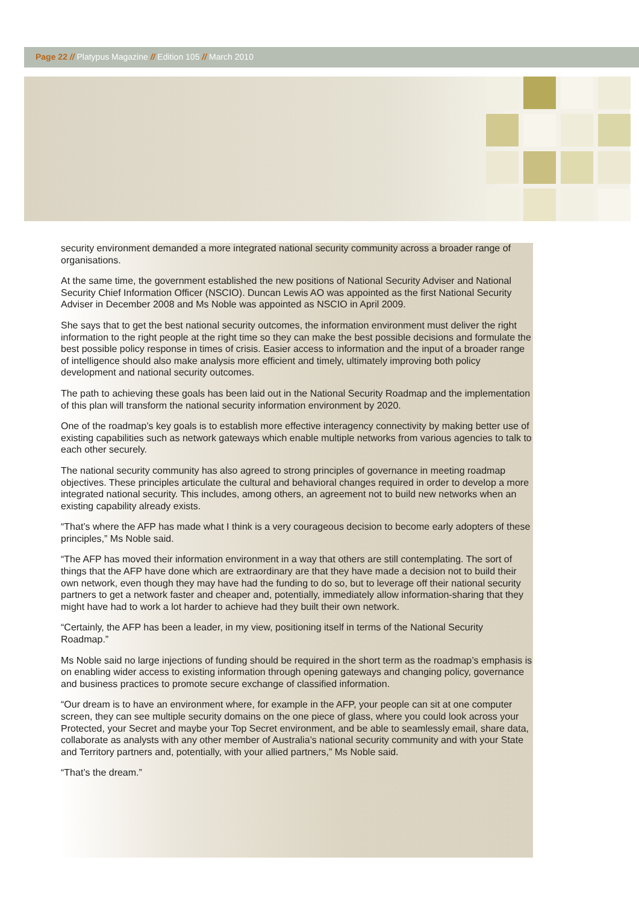Page 22 // Platypus Magazine // Edition 105 // March 2010
security environment demanded a more integrated national security community across a broader range of organisations.
At the same time, the government established the new positions of National Security Adviser and National Security Chief Information Officer (NSCIO). Duncan Lewis AO was appointed as the first National Security Adviser in December 2008 and Ms Noble was appointed as NSCIO in April 2009.
She says that to get the best national security outcomes, the information environment must deliver the right information to the right people at the right time so they can make the best possible decisions and formulate the best possible policy response in times of crisis. Easier access to information and the input of a broader range of intelligence should also make analysis more efficient and timely, ultimately improving both policy development and national security outcomes.
The path to achieving these goals has been laid out in the National Security Roadmap and the implementation of this plan will transform the national security information environment by 2020.
One of the roadmap’s key goals is to establish more effective interagency connectivity by making better use of existing capabilities such as network gateways which enable multiple networks from various agencies to talk to each other securely.
The national security community has also agreed to strong principles of governance in meeting roadmap objectives. These principles articulate the cultural and behavioral changes required in order to develop a more integrated national security. This includes, among others, an agreement not to build new networks when an existing capability already exists.
“That’s where the AFP has made what I think is a very courageous decision to become early adopters of these principles,” Ms Noble said.
“The AFP has moved their information environment in a way that others are still contemplating. The sort of things that the AFP have done which are extraordinary are that they have made a decision not to build their own network, even though they may have had the funding to do so, but to leverage off their national security partners to get a network faster and cheaper and, potentially, immediately allow information-sharing that they might have had to work a lot harder to achieve had they built their own network.
“Certainly, the AFP has been a leader, in my view, positioning itself in terms of the National Security Roadmap.”
Ms Noble said no large injections of funding should be required in the short term as the roadmap’s emphasis is on enabling wider access to existing information through opening gateways and changing policy, governance and business practices to promote secure exchange of classified information.
“Our dream is to have an environment where, for example in the AFP, your people can sit at one computer screen, they can see multiple security domains on the one piece of glass, where you could look across your Protected, your Secret and maybe your Top Secret environment, and be able to seamlessly email, share data, collaborate as analysts with any other member of Australia’s national security community and with your State and Territory partners and, potentially, with your allied partners,” Ms Noble said.
“That’s the dream.”